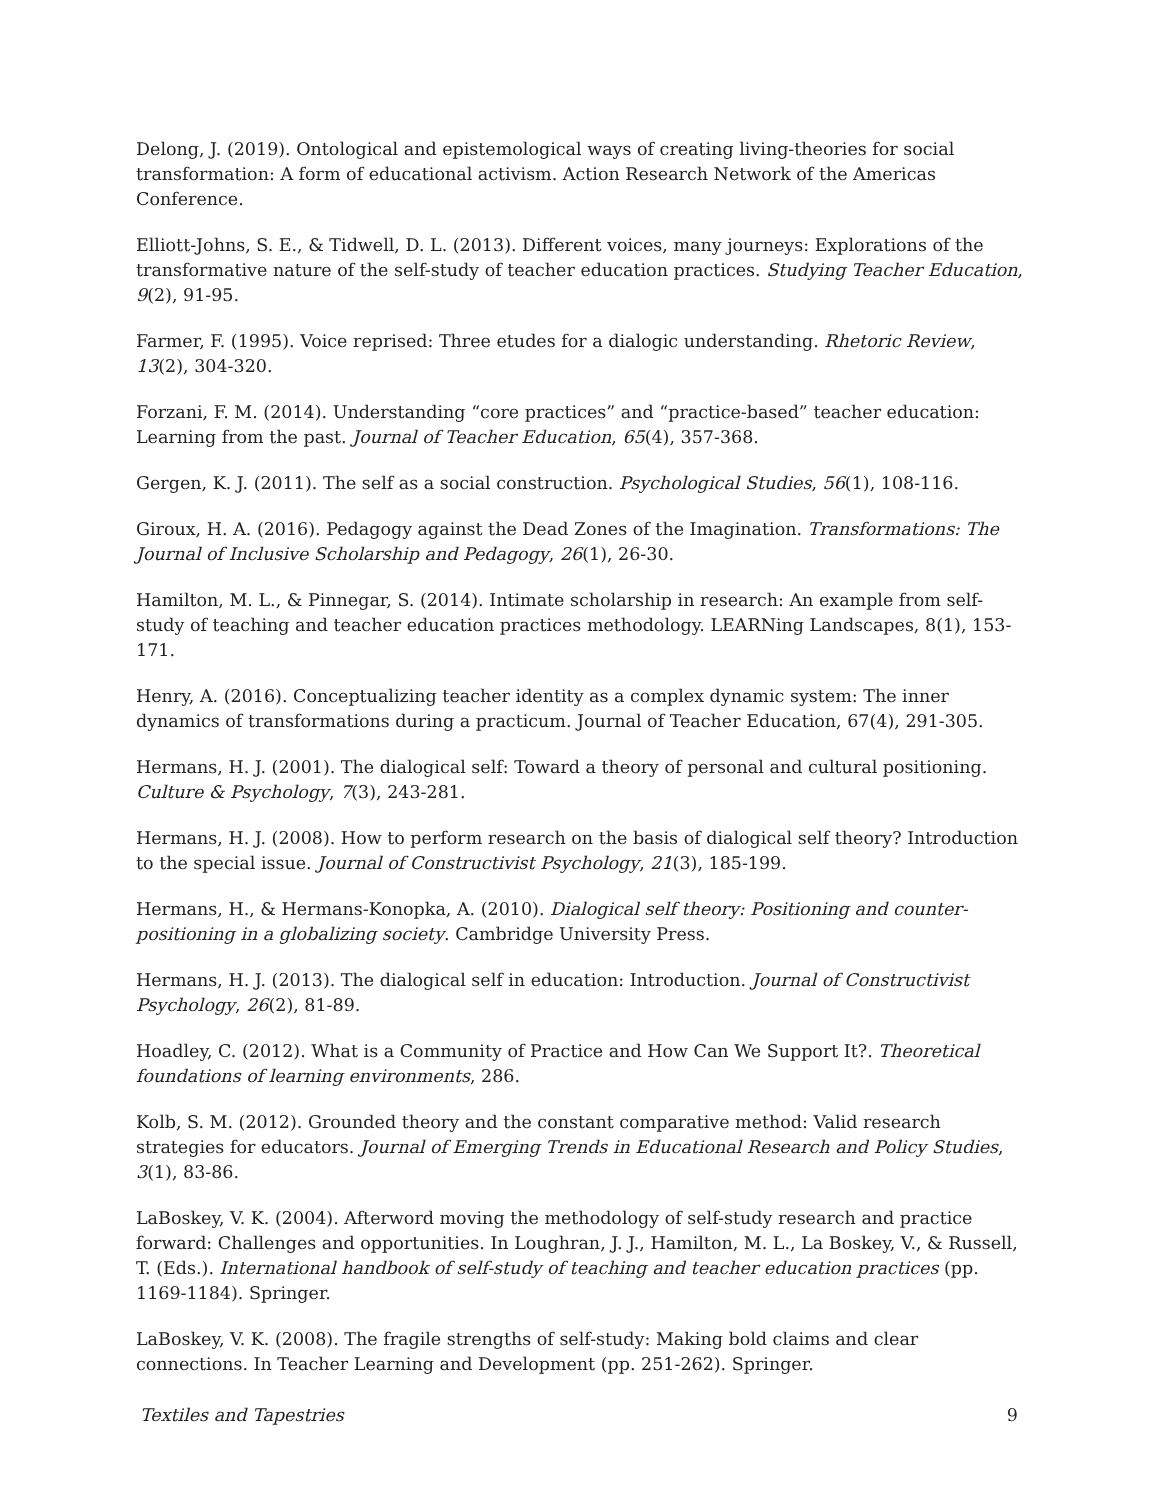Delong, J. (2019). Ontological and epistemological ways of creating living-theories for social transformation: A form of educational activism. Action Research Network of the Americas Conference.
Elliott-Johns, S. E., & Tidwell, D. L. (2013). Different voices, many journeys: Explorations of the transformative nature of the self-study of teacher education practices. Studying Teacher Education, 9(2), 91-95.
Farmer, F. (1995). Voice reprised: Three etudes for a dialogic understanding. Rhetoric Review, 13(2), 304-320.
Forzani, F. M. (2014). Understanding “core practices” and “practice-based” teacher education: Learning from the past. Journal of Teacher Education, 65(4), 357-368.
Gergen, K. J. (2011). The self as a social construction. Psychological Studies, 56(1), 108-116.
Giroux, H. A. (2016). Pedagogy against the Dead Zones of the Imagination. Transformations: The Journal of Inclusive Scholarship and Pedagogy, 26(1), 26-30.
Hamilton, M. L., & Pinnegar, S. (2014). Intimate scholarship in research: An example from self-study of teaching and teacher education practices methodology. LEARNing Landscapes, 8(1), 153-171.
Henry, A. (2016). Conceptualizing teacher identity as a complex dynamic system: The inner dynamics of transformations during a practicum. Journal of Teacher Education, 67(4), 291-305.
Hermans, H. J. (2001). The dialogical self: Toward a theory of personal and cultural positioning. Culture & Psychology, 7(3), 243-281.
Hermans, H. J. (2008). How to perform research on the basis of dialogical self theory? Introduction to the special issue. Journal of Constructivist Psychology, 21(3), 185-199.
Hermans, H., & Hermans-Konopka, A. (2010). Dialogical self theory: Positioning and counter-positioning in a globalizing society. Cambridge University Press.
Hermans, H. J. (2013). The dialogical self in education: Introduction. Journal of Constructivist Psychology, 26(2), 81-89.
Hoadley, C. (2012). What is a Community of Practice and How Can We Support It?. Theoretical foundations of learning environments, 286.
Kolb, S. M. (2012). Grounded theory and the constant comparative method: Valid research strategies for educators. Journal of Emerging Trends in Educational Research and Policy Studies, 3(1), 83-86.
LaBoskey, V. K. (2004). Afterword moving the methodology of self-study research and practice forward: Challenges and opportunities. In Loughran, J. J., Hamilton, M. L., La Boskey, V., & Russell, T. (Eds.). International handbook of self-study of teaching and teacher education practices (pp. 1169-1184). Springer.
LaBoskey, V. K. (2008). The fragile strengths of self-study: Making bold claims and clear connections. In Teacher Learning and Development (pp. 251-262). Springer.
Textiles and Tapestries 9